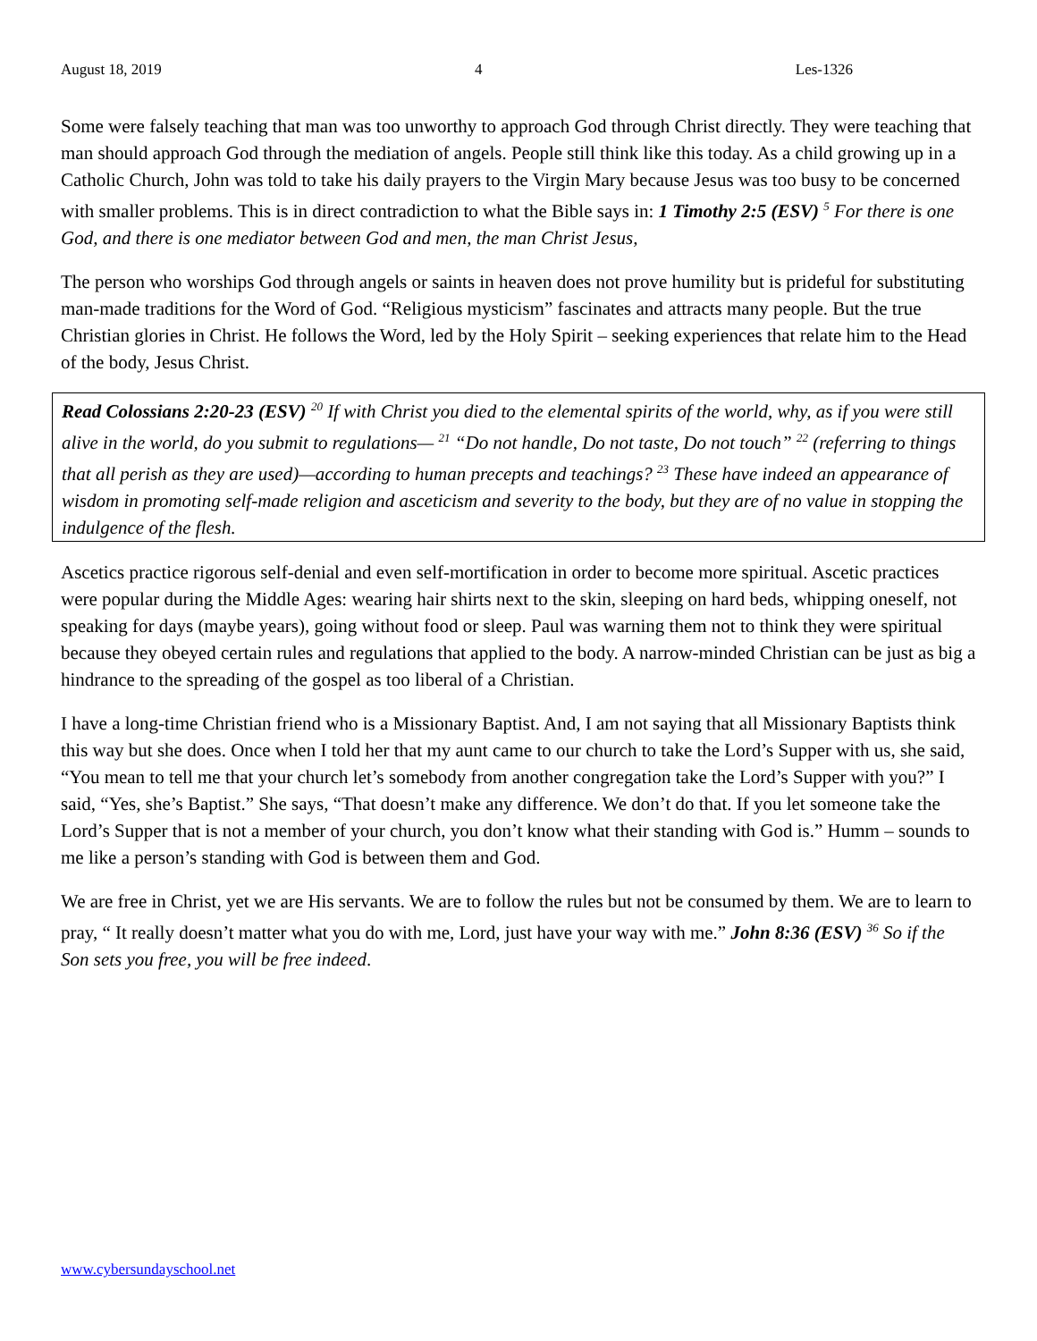August 18, 2019 4 Les-1326
Some were falsely teaching that man was too unworthy to approach God through Christ directly. They were teaching that man should approach God through the mediation of angels. People still think like this today. As a child growing up in a Catholic Church, John was told to take his daily prayers to the Virgin Mary because Jesus was too busy to be concerned with smaller problems. This is in direct contradiction to what the Bible says in: 1 Timothy 2:5 (ESV) <sup>5</sup> For there is one God, and there is one mediator between God and men, the man Christ Jesus,
The person who worships God through angels or saints in heaven does not prove humility but is prideful for substituting man-made traditions for the Word of God. “Religious mysticism” fascinates and attracts many people. But the true Christian glories in Christ. He follows the Word, led by the Holy Spirit – seeking experiences that relate him to the Head of the body, Jesus Christ.
Read Colossians 2:20-23 (ESV) <sup>20</sup> If with Christ you died to the elemental spirits of the world, why, as if you were still alive in the world, do you submit to regulations— <sup>21</sup> “Do not handle, Do not taste, Do not touch” <sup>22</sup> (referring to things that all perish as they are used)—according to human precepts and teachings? <sup>23</sup> These have indeed an appearance of wisdom in promoting self-made religion and asceticism and severity to the body, but they are of no value in stopping the indulgence of the flesh.
Ascetics practice rigorous self-denial and even self-mortification in order to become more spiritual. Ascetic practices were popular during the Middle Ages: wearing hair shirts next to the skin, sleeping on hard beds, whipping oneself, not speaking for days (maybe years), going without food or sleep. Paul was warning them not to think they were spiritual because they obeyed certain rules and regulations that applied to the body. A narrow-minded Christian can be just as big a hindrance to the spreading of the gospel as too liberal of a Christian.
I have a long-time Christian friend who is a Missionary Baptist. And, I am not saying that all Missionary Baptists think this way but she does. Once when I told her that my aunt came to our church to take the Lord’s Supper with us, she said, “You mean to tell me that your church let’s somebody from another congregation take the Lord’s Supper with you?” I said, “Yes, she’s Baptist.” She says, “That doesn’t make any difference. We don’t do that. If you let someone take the Lord’s Supper that is not a member of your church, you don’t know what their standing with God is.” Humm – sounds to me like a person’s standing with God is between them and God.
We are free in Christ, yet we are His servants. We are to follow the rules but not be consumed by them. We are to learn to pray, “ It really doesn’t matter what you do with me, Lord, just have your way with me.” John 8:36 (ESV) <sup>36</sup> So if the Son sets you free, you will be free indeed.
www.cybersundayschool.net